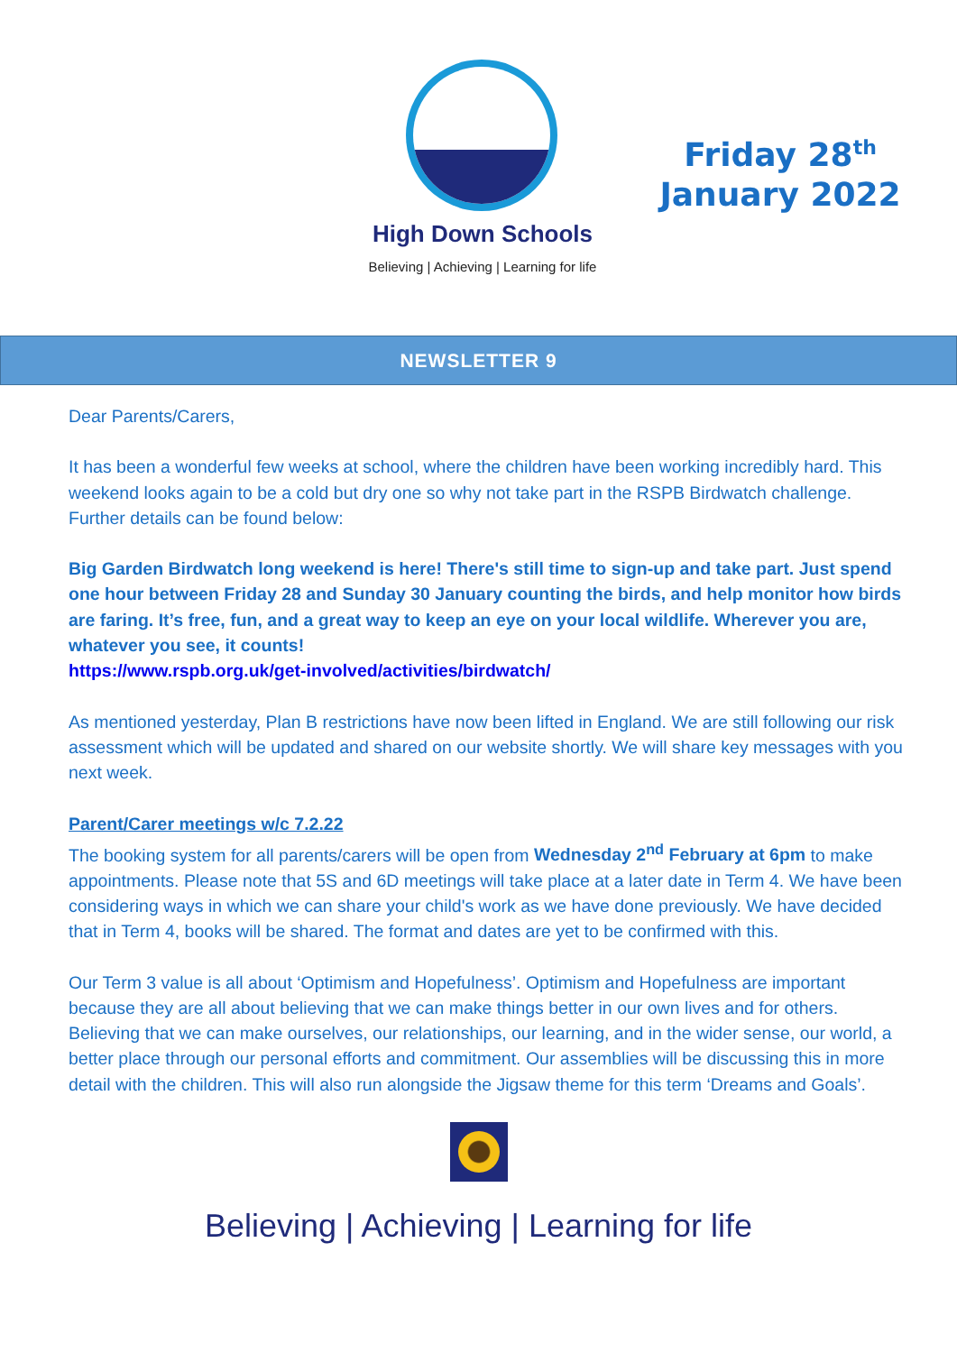Friday 28<sup>th</sup>
January 2022
High Down Schools
Believing | Achieving | Learning for life
NEWSLETTER 9
Dear Parents/Carers,
It has been a wonderful few weeks at school, where the children have been working incredibly hard. This weekend looks again to be a cold but dry one so why not take part in the RSPB Birdwatch challenge. Further details can be found below:
Big Garden Birdwatch long weekend is here! There's still time to sign-up and take part. Just spend one hour between Friday 28 and Sunday 30 January counting the birds, and help monitor how birds are faring. It’s free, fun, and a great way to keep an eye on your local wildlife. Wherever you are, whatever you see, it counts!
https://www.rspb.org.uk/get-involved/activities/birdwatch/
As mentioned yesterday, Plan B restrictions have now been lifted in England. We are still following our risk assessment which will be updated and shared on our website shortly. We will share key messages with you next week.
Parent/Carer meetings w/c 7.2.22
The booking system for all parents/carers will be open from Wednesday 2<sup>nd</sup> February at 6pm to make appointments. Please note that 5S and 6D meetings will take place at a later date in Term 4. We have been considering ways in which we can share your child's work as we have done previously. We have decided that in Term 4, books will be shared. The format and dates are yet to be confirmed with this.
Our Term 3 value is all about ‘Optimism and Hopefulness’. Optimism and Hopefulness are important because they are all about believing that we can make things better in our own lives and for others. Believing that we can make ourselves, our relationships, our learning, and in the wider sense, our world, a better place through our personal efforts and commitment. Our assemblies will be discussing this in more detail with the children. This will also run alongside the Jigsaw theme for this term ‘Dreams and Goals’.
Believing | Achieving | Learning for life